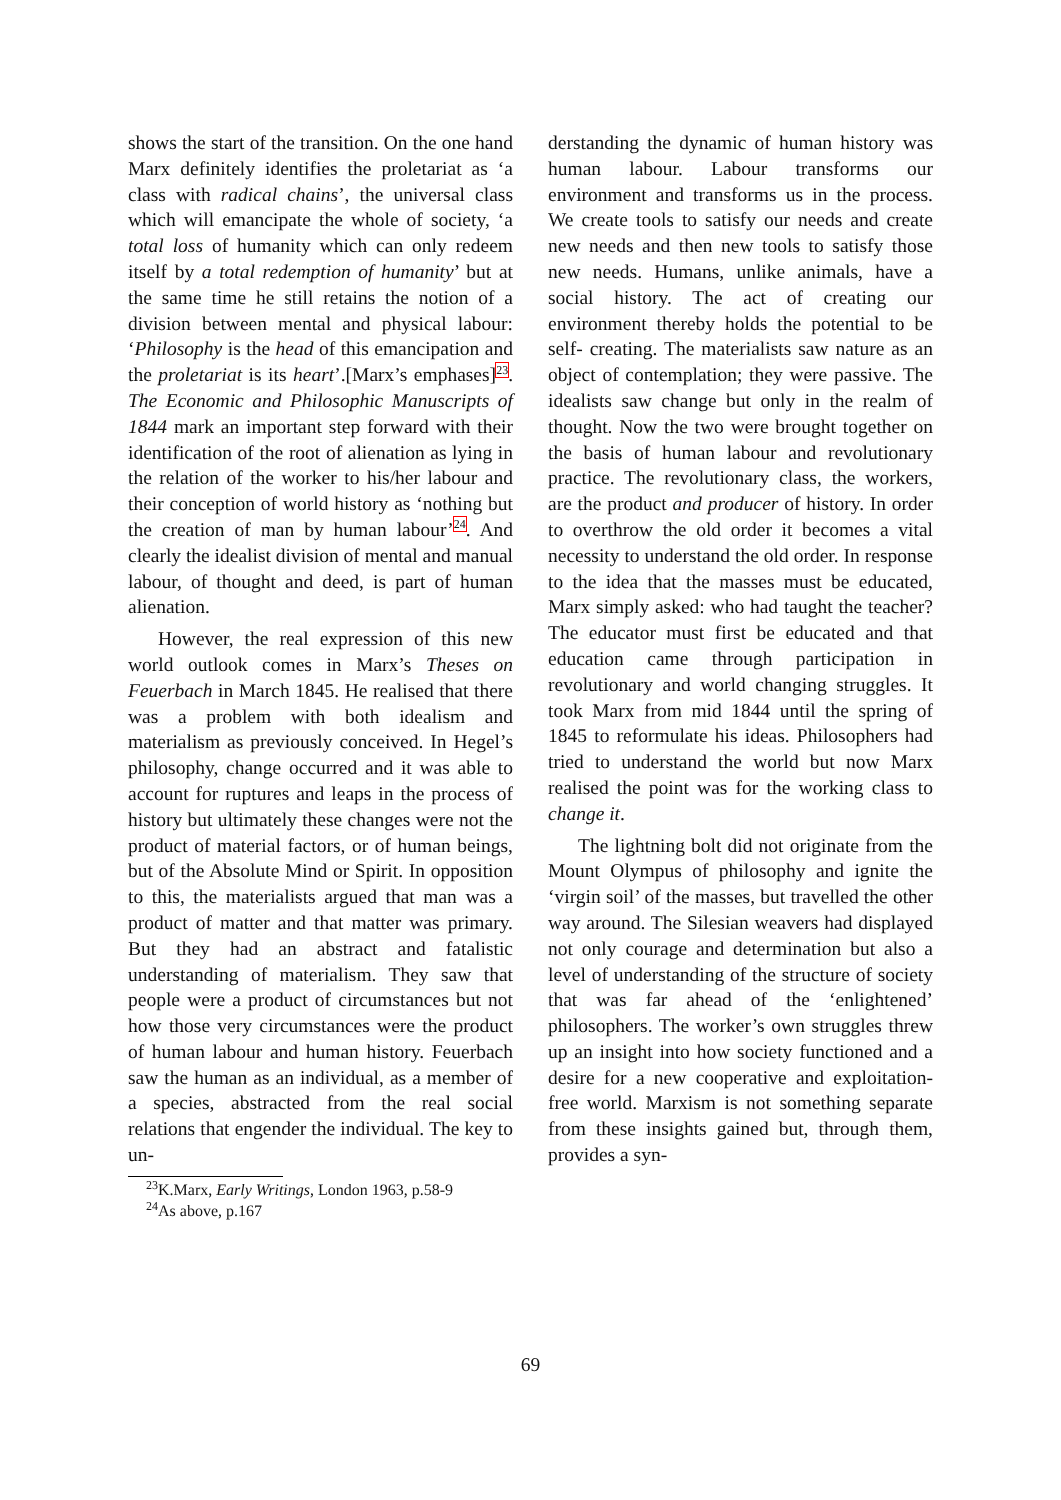shows the start of the transition. On the one hand Marx definitely identifies the proletariat as ‘a class with radical chains’, the universal class which will emancipate the whole of society, ‘a total loss of humanity which can only redeem itself by a total redemption of humanity’ but at the same time he still retains the notion of a division between mental and physical labour: ‘Philosophy is the head of this emancipation and the proletariat is its heart’.[Marx’s emphases]<sup>23</sup>. The Economic and Philosophic Manuscripts of 1844 mark an important step forward with their identification of the root of alienation as lying in the relation of the worker to his/her labour and their conception of world history as ‘nothing but the creation of man by human labour’<sup>24</sup>. And clearly the idealist division of mental and manual labour, of thought and deed, is part of human alienation.
However, the real expression of this new world outlook comes in Marx’s Theses on Feuerbach in March 1845. He realised that there was a problem with both idealism and materialism as previously conceived. In Hegel’s philosophy, change occurred and it was able to account for ruptures and leaps in the process of history but ultimately these changes were not the product of material factors, or of human beings, but of the Absolute Mind or Spirit. In opposition to this, the materialists argued that man was a product of matter and that matter was primary. But they had an abstract and fatalistic understanding of materialism. They saw that people were a product of circumstances but not how those very circumstances were the product of human labour and human history. Feuerbach saw the human as an individual, as a member of a species, abstracted from the real social relations that engender the individual. The key to un-
<sup>23</sup>K.Marx, Early Writings, London 1963, p.58-9
<sup>24</sup> As above, p.167
derstanding the dynamic of human history was human labour. Labour transforms our environment and transforms us in the process. We create tools to satisfy our needs and create new needs and then new tools to satisfy those new needs. Humans, unlike animals, have a social history. The act of creating our environment thereby holds the potential to be self- creating. The materialists saw nature as an object of contemplation; they were passive. The idealists saw change but only in the realm of thought. Now the two were brought together on the basis of human labour and revolutionary practice. The revolutionary class, the workers, are the product and producer of history. In order to overthrow the old order it becomes a vital necessity to understand the old order. In response to the idea that the masses must be educated, Marx simply asked: who had taught the teacher? The educator must first be educated and that education came through participation in revolutionary and world changing struggles. It took Marx from mid 1844 until the spring of 1845 to reformulate his ideas. Philosophers had tried to understand the world but now Marx realised the point was for the working class to change it.
The lightning bolt did not originate from the Mount Olympus of philosophy and ignite the ‘virgin soil’ of the masses, but travelled the other way around. The Silesian weavers had displayed not only courage and determination but also a level of understanding of the structure of society that was far ahead of the ‘enlightened’ philosophers. The worker’s own struggles threw up an insight into how society functioned and a desire for a new cooperative and exploitation- free world. Marxism is not something separate from these insights gained but, through them, provides a syn-
69